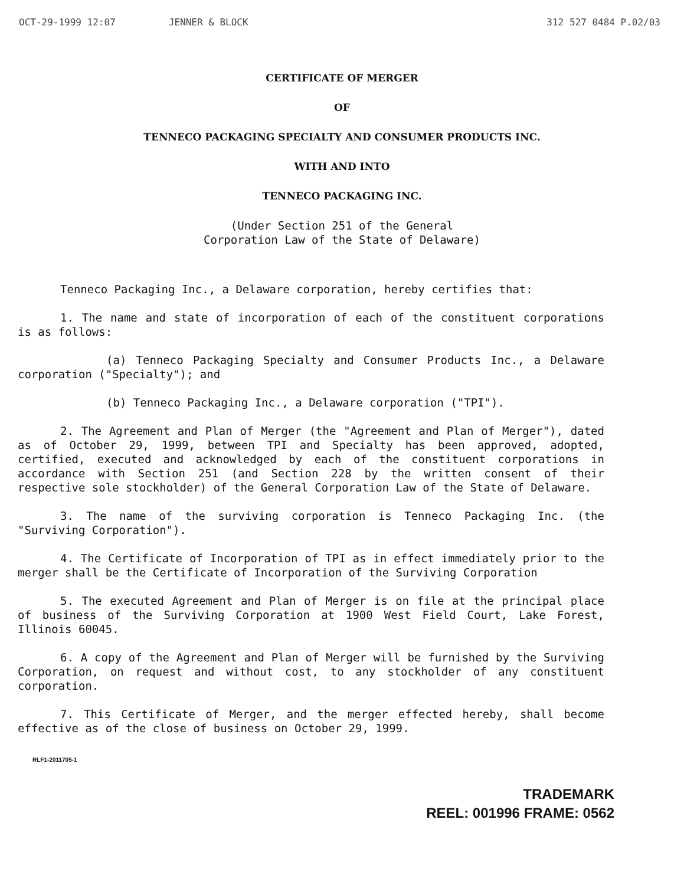OCT-29-1999 12:07 JENNER & BLOCK 312 527 0484 P.02/03
CERTIFICATE OF MERGER
OF
TENNECO PACKAGING SPECIALTY AND CONSUMER PRODUCTS INC.
WITH AND INTO
TENNECO PACKAGING INC.
(Under Section 251 of the General
Corporation Law of the State of Delaware)
Tenneco Packaging Inc., a Delaware corporation, hereby certifies that:
1. The name and state of incorporation of each of the constituent corporations is as follows:
(a) Tenneco Packaging Specialty and Consumer Products Inc., a Delaware corporation ("Specialty"); and
(b) Tenneco Packaging Inc., a Delaware corporation ("TPI").
2. The Agreement and Plan of Merger (the "Agreement and Plan of Merger"), dated as of October 29, 1999, between TPI and Specialty has been approved, adopted, certified, executed and acknowledged by each of the constituent corporations in accordance with Section 251 (and Section 228 by the written consent of their respective sole stockholder) of the General Corporation Law of the State of Delaware.
3. The name of the surviving corporation is Tenneco Packaging Inc. (the "Surviving Corporation").
4. The Certificate of Incorporation of TPI as in effect immediately prior to the merger shall be the Certificate of Incorporation of the Surviving Corporation
5. The executed Agreement and Plan of Merger is on file at the principal place of business of the Surviving Corporation at 1900 West Field Court, Lake Forest, Illinois 60045.
6. A copy of the Agreement and Plan of Merger will be furnished by the Surviving Corporation, on request and without cost, to any stockholder of any constituent corporation.
7. This Certificate of Merger, and the merger effected hereby, shall become effective as of the close of business on October 29, 1999.
RLF1-2011705-1
TRADEMARK
REEL: 001996 FRAME: 0562